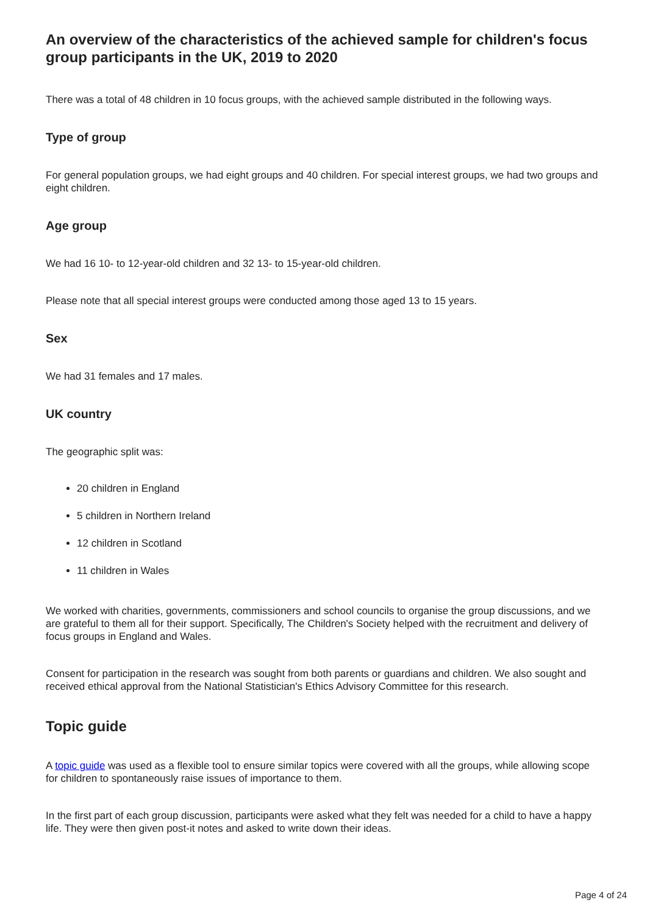An overview of the characteristics of the achieved sample for children's focus group participants in the UK, 2019 to 2020
There was a total of 48 children in 10 focus groups, with the achieved sample distributed in the following ways.
Type of group
For general population groups, we had eight groups and 40 children. For special interest groups, we had two groups and eight children.
Age group
We had 16 10- to 12-year-old children and 32 13- to 15-year-old children.
Please note that all special interest groups were conducted among those aged 13 to 15 years.
Sex
We had 31 females and 17 males.
UK country
The geographic split was:
20 children in England
5 children in Northern Ireland
12 children in Scotland
11 children in Wales
We worked with charities, governments, commissioners and school councils to organise the group discussions, and we are grateful to them all for their support. Specifically, The Children's Society helped with the recruitment and delivery of focus groups in England and Wales.
Consent for participation in the research was sought from both parents or guardians and children. We also sought and received ethical approval from the National Statistician's Ethics Advisory Committee for this research.
Topic guide
A topic guide was used as a flexible tool to ensure similar topics were covered with all the groups, while allowing scope for children to spontaneously raise issues of importance to them.
In the first part of each group discussion, participants were asked what they felt was needed for a child to have a happy life. They were then given post-it notes and asked to write down their ideas.
Page 4 of 24